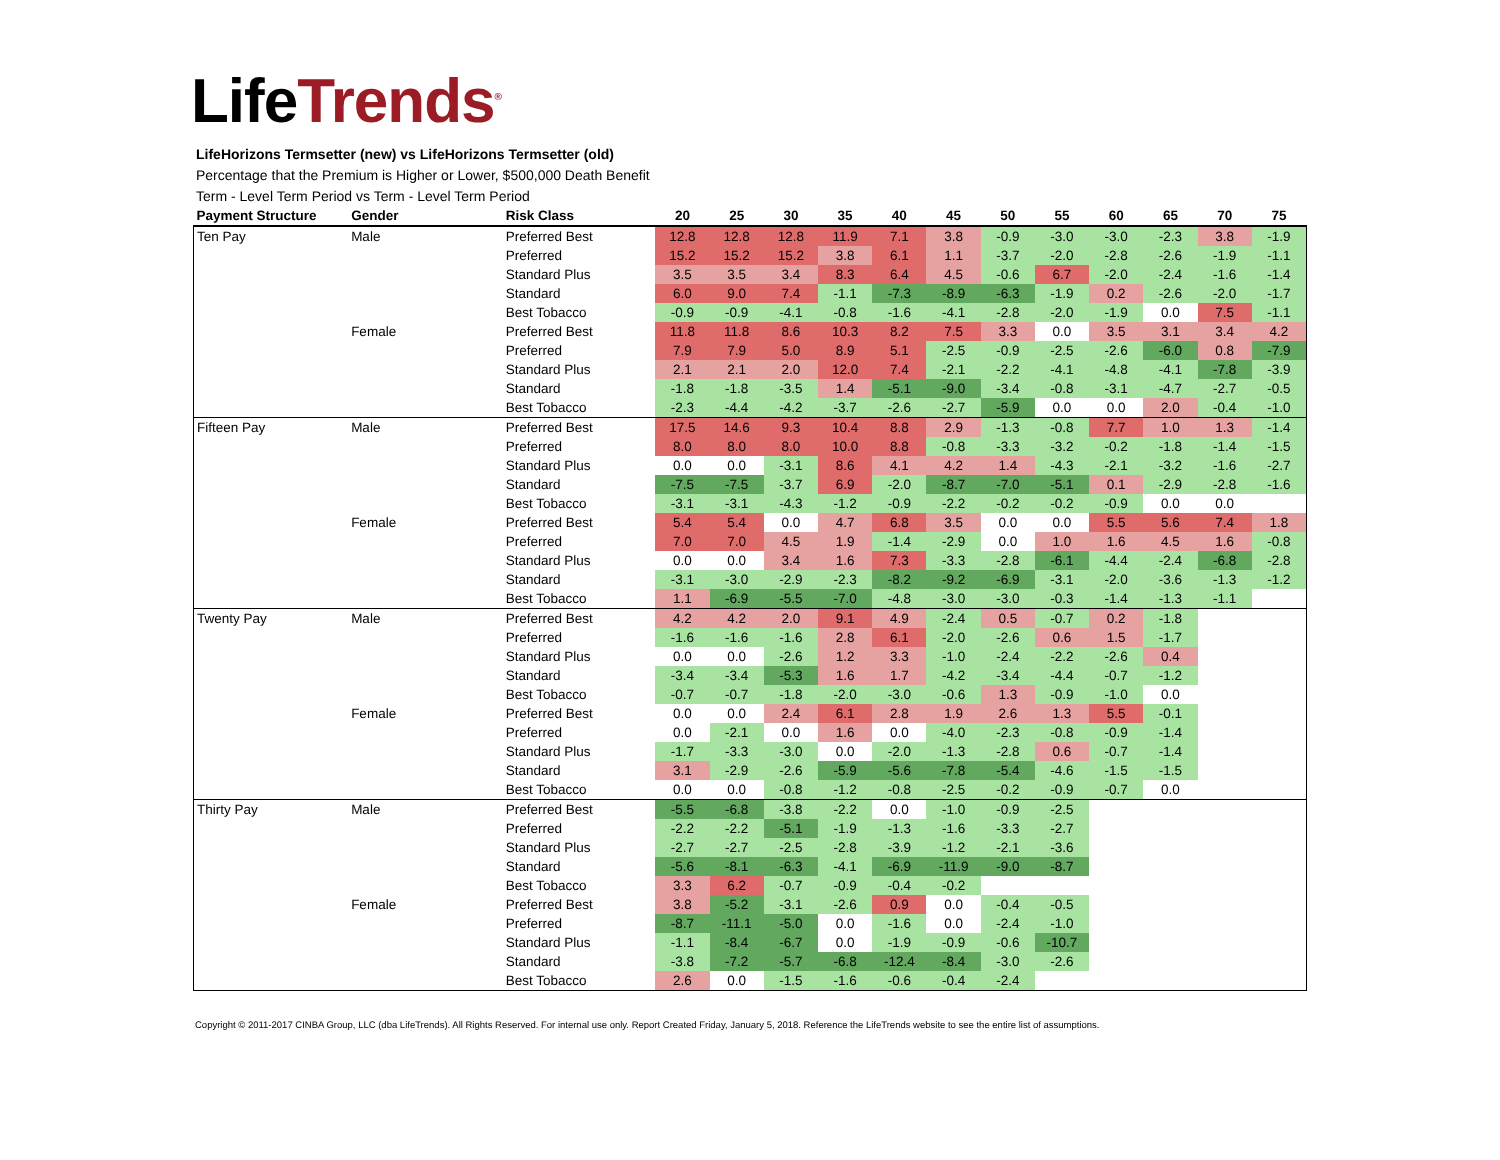LifeTrends<sup>®</sup>
LifeHorizons Termsetter (new) vs LifeHorizons Termsetter (old)
Percentage that the Premium is Higher or Lower, $500,000 Death Benefit
Term - Level Term Period vs Term - Level Term Period
| Payment Structure | Gender | Risk Class | 20 | 25 | 30 | 35 | 40 | 45 | 50 | 55 | 60 | 65 | 70 | 75 |
| --- | --- | --- | --- | --- | --- | --- | --- | --- | --- | --- | --- | --- | --- | --- |
| Ten Pay | Male | Preferred Best | 12.8 | 12.8 | 12.8 | 11.9 | 7.1 | 3.8 | -0.9 | -3.0 | -3.0 | -2.3 | 3.8 | -1.9 |
| | | Preferred | 15.2 | 15.2 | 15.2 | 3.8 | 6.1 | 1.1 | -3.7 | -2.0 | -2.8 | -2.6 | -1.9 | -1.1 |
| | | Standard Plus | 3.5 | 3.5 | 3.4 | 8.3 | 6.4 | 4.5 | -0.6 | 6.7 | -2.0 | -2.4 | -1.6 | -1.4 |
| | | Standard | 6.0 | 9.0 | 7.4 | -1.1 | -7.3 | -8.9 | -6.3 | -1.9 | 0.2 | -2.6 | -2.0 | -1.7 |
| | | Best Tobacco | -0.9 | -0.9 | -4.1 | -0.8 | -1.6 | -4.1 | -2.8 | -2.0 | -1.9 | 0.0 | 7.5 | -1.1 |
| | Female | Preferred Best | 11.8 | 11.8 | 8.6 | 10.3 | 8.2 | 7.5 | 3.3 | 0.0 | 3.5 | 3.1 | 3.4 | 4.2 |
| | | Preferred | 7.9 | 7.9 | 5.0 | 8.9 | 5.1 | -2.5 | -0.9 | -2.5 | -2.6 | -6.0 | 0.8 | -7.9 |
| | | Standard Plus | 2.1 | 2.1 | 2.0 | 12.0 | 7.4 | -2.1 | -2.2 | -4.1 | -4.8 | -4.1 | -7.8 | -3.9 |
| | | Standard | -1.8 | -1.8 | -3.5 | 1.4 | -5.1 | -9.0 | -3.4 | -0.8 | -3.1 | -4.7 | -2.7 | -0.5 |
| | | Best Tobacco | -2.3 | -4.4 | -4.2 | -3.7 | -2.6 | -2.7 | -5.9 | 0.0 | 0.0 | 2.0 | -0.4 | -1.0 |
| Fifteen Pay | Male | Preferred Best | 17.5 | 14.6 | 9.3 | 10.4 | 8.8 | 2.9 | -1.3 | -0.8 | 7.7 | 1.0 | 1.3 | -1.4 |
| | | Preferred | 8.0 | 8.0 | 8.0 | 10.0 | 8.8 | -0.8 | -3.3 | -3.2 | -0.2 | -1.8 | -1.4 | -1.5 |
| | | Standard Plus | 0.0 | 0.0 | -3.1 | 8.6 | 4.1 | 4.2 | 1.4 | -4.3 | -2.1 | -3.2 | -1.6 | -2.7 |
| | | Standard | -7.5 | -7.5 | -3.7 | 6.9 | -2.0 | -8.7 | -7.0 | -5.1 | 0.1 | -2.9 | -2.8 | -1.6 |
| | | Best Tobacco | -3.1 | -3.1 | -4.3 | -1.2 | -0.9 | -2.2 | -0.2 | -0.2 | -0.9 | 0.0 | 0.0 | |
| | Female | Preferred Best | 5.4 | 5.4 | 0.0 | 4.7 | 6.8 | 3.5 | 0.0 | 0.0 | 5.5 | 5.6 | 7.4 | 1.8 |
| | | Preferred | 7.0 | 7.0 | 4.5 | 1.9 | -1.4 | -2.9 | 0.0 | 1.0 | 1.6 | 4.5 | 1.6 | -0.8 |
| | | Standard Plus | 0.0 | 0.0 | 3.4 | 1.6 | 7.3 | -3.3 | -2.8 | -6.1 | -4.4 | -2.4 | -6.8 | -2.8 |
| | | Standard | -3.1 | -3.0 | -2.9 | -2.3 | -8.2 | -9.2 | -6.9 | -3.1 | -2.0 | -3.6 | -1.3 | -1.2 |
| | | Best Tobacco | 1.1 | -6.9 | -5.5 | -7.0 | -4.8 | -3.0 | -3.0 | -0.3 | -1.4 | -1.3 | -1.1 | |
| Twenty Pay | Male | Preferred Best | 4.2 | 4.2 | 2.0 | 9.1 | 4.9 | -2.4 | 0.5 | -0.7 | 0.2 | -1.8 | | |
| | | Preferred | -1.6 | -1.6 | -1.6 | 2.8 | 6.1 | -2.0 | -2.6 | 0.6 | 1.5 | -1.7 | | |
| | | Standard Plus | 0.0 | 0.0 | -2.6 | 1.2 | 3.3 | -1.0 | -2.4 | -2.2 | -2.6 | 0.4 | | |
| | | Standard | -3.4 | -3.4 | -5.3 | 1.6 | 1.7 | -4.2 | -3.4 | -4.4 | -0.7 | -1.2 | | |
| | | Best Tobacco | -0.7 | -0.7 | -1.8 | -2.0 | -3.0 | -0.6 | 1.3 | -0.9 | -1.0 | 0.0 | | |
| | Female | Preferred Best | 0.0 | 0.0 | 2.4 | 6.1 | 2.8 | 1.9 | 2.6 | 1.3 | 5.5 | -0.1 | | |
| | | Preferred | 0.0 | -2.1 | 0.0 | 1.6 | 0.0 | -4.0 | -2.3 | -0.8 | -0.9 | -1.4 | | |
| | | Standard Plus | -1.7 | -3.3 | -3.0 | 0.0 | -2.0 | -1.3 | -2.8 | 0.6 | -0.7 | -1.4 | | |
| | | Standard | 3.1 | -2.9 | -2.6 | -5.9 | -5.6 | -7.8 | -5.4 | -4.6 | -1.5 | -1.5 | | |
| | | Best Tobacco | 0.0 | 0.0 | -0.8 | -1.2 | -0.8 | -2.5 | -0.2 | -0.9 | -0.7 | 0.0 | | |
| Thirty Pay | Male | Preferred Best | -5.5 | -6.8 | -3.8 | -2.2 | 0.0 | -1.0 | -0.9 | -2.5 | | | | |
| | | Preferred | -2.2 | -2.2 | -5.1 | -1.9 | -1.3 | -1.6 | -3.3 | -2.7 | | | | |
| | | Standard Plus | -2.7 | -2.7 | -2.5 | -2.8 | -3.9 | -1.2 | -2.1 | -3.6 | | | | |
| | | Standard | -5.6 | -8.1 | -6.3 | -4.1 | -6.9 | -11.9 | -9.0 | -8.7 | | | | |
| | | Best Tobacco | 3.3 | 6.2 | -0.7 | -0.9 | -0.4 | -0.2 | | | | | | |
| | Female | Preferred Best | 3.8 | -5.2 | -3.1 | -2.6 | 0.9 | 0.0 | -0.4 | -0.5 | | | | |
| | | Preferred | -8.7 | -11.1 | -5.0 | 0.0 | -1.6 | 0.0 | -2.4 | -1.0 | | | | |
| | | Standard Plus | -1.1 | -8.4 | -6.7 | 0.0 | -1.9 | -0.9 | -0.6 | -10.7 | | | | |
| | | Standard | -3.8 | -7.2 | -5.7 | -6.8 | -12.4 | -8.4 | -3.0 | -2.6 | | | | |
| | | Best Tobacco | 2.6 | 0.0 | -1.5 | -1.6 | -0.6 | -0.4 | -2.4 | | | | | |
Copyright © 2011-2017 CINBA Group, LLC (dba LifeTrends). All Rights Reserved. For internal use only. Report Created Friday, January 5, 2018. Reference the LifeTrends website to see the entire list of assumptions.